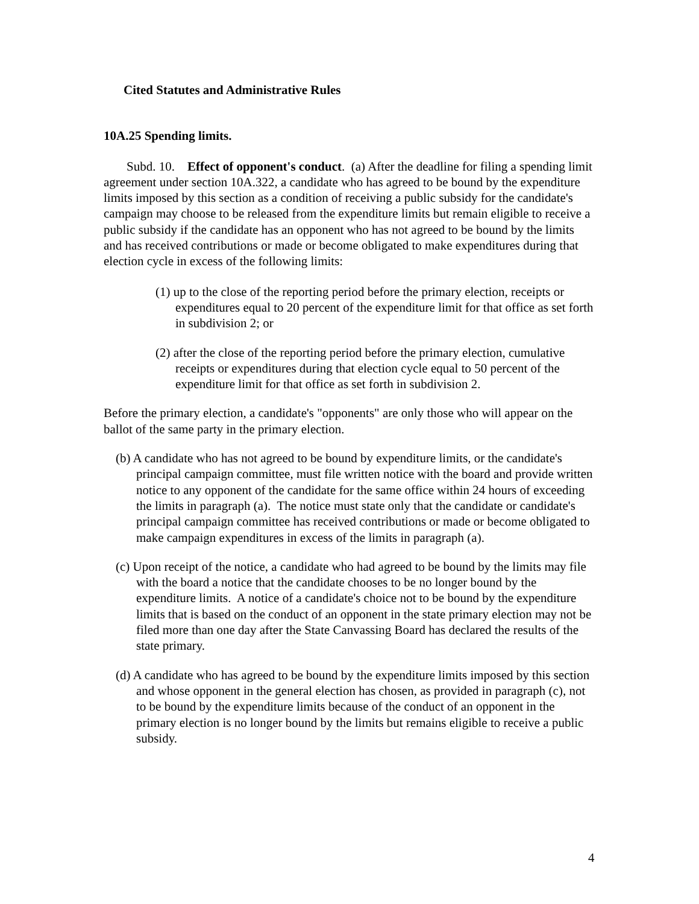Cited Statutes and Administrative Rules
10A.25 Spending limits.
Subd. 10. Effect of opponent's conduct. (a) After the deadline for filing a spending limit agreement under section 10A.322, a candidate who has agreed to be bound by the expenditure limits imposed by this section as a condition of receiving a public subsidy for the candidate's campaign may choose to be released from the expenditure limits but remain eligible to receive a public subsidy if the candidate has an opponent who has not agreed to be bound by the limits and has received contributions or made or become obligated to make expenditures during that election cycle in excess of the following limits:
(1) up to the close of the reporting period before the primary election, receipts or expenditures equal to 20 percent of the expenditure limit for that office as set forth in subdivision 2; or
(2) after the close of the reporting period before the primary election, cumulative receipts or expenditures during that election cycle equal to 50 percent of the expenditure limit for that office as set forth in subdivision 2.
Before the primary election, a candidate's "opponents" are only those who will appear on the ballot of the same party in the primary election.
(b) A candidate who has not agreed to be bound by expenditure limits, or the candidate's principal campaign committee, must file written notice with the board and provide written notice to any opponent of the candidate for the same office within 24 hours of exceeding the limits in paragraph (a). The notice must state only that the candidate or candidate's principal campaign committee has received contributions or made or become obligated to make campaign expenditures in excess of the limits in paragraph (a).
(c) Upon receipt of the notice, a candidate who had agreed to be bound by the limits may file with the board a notice that the candidate chooses to be no longer bound by the expenditure limits. A notice of a candidate's choice not to be bound by the expenditure limits that is based on the conduct of an opponent in the state primary election may not be filed more than one day after the State Canvassing Board has declared the results of the state primary.
(d) A candidate who has agreed to be bound by the expenditure limits imposed by this section and whose opponent in the general election has chosen, as provided in paragraph (c), not to be bound by the expenditure limits because of the conduct of an opponent in the primary election is no longer bound by the limits but remains eligible to receive a public subsidy.
4